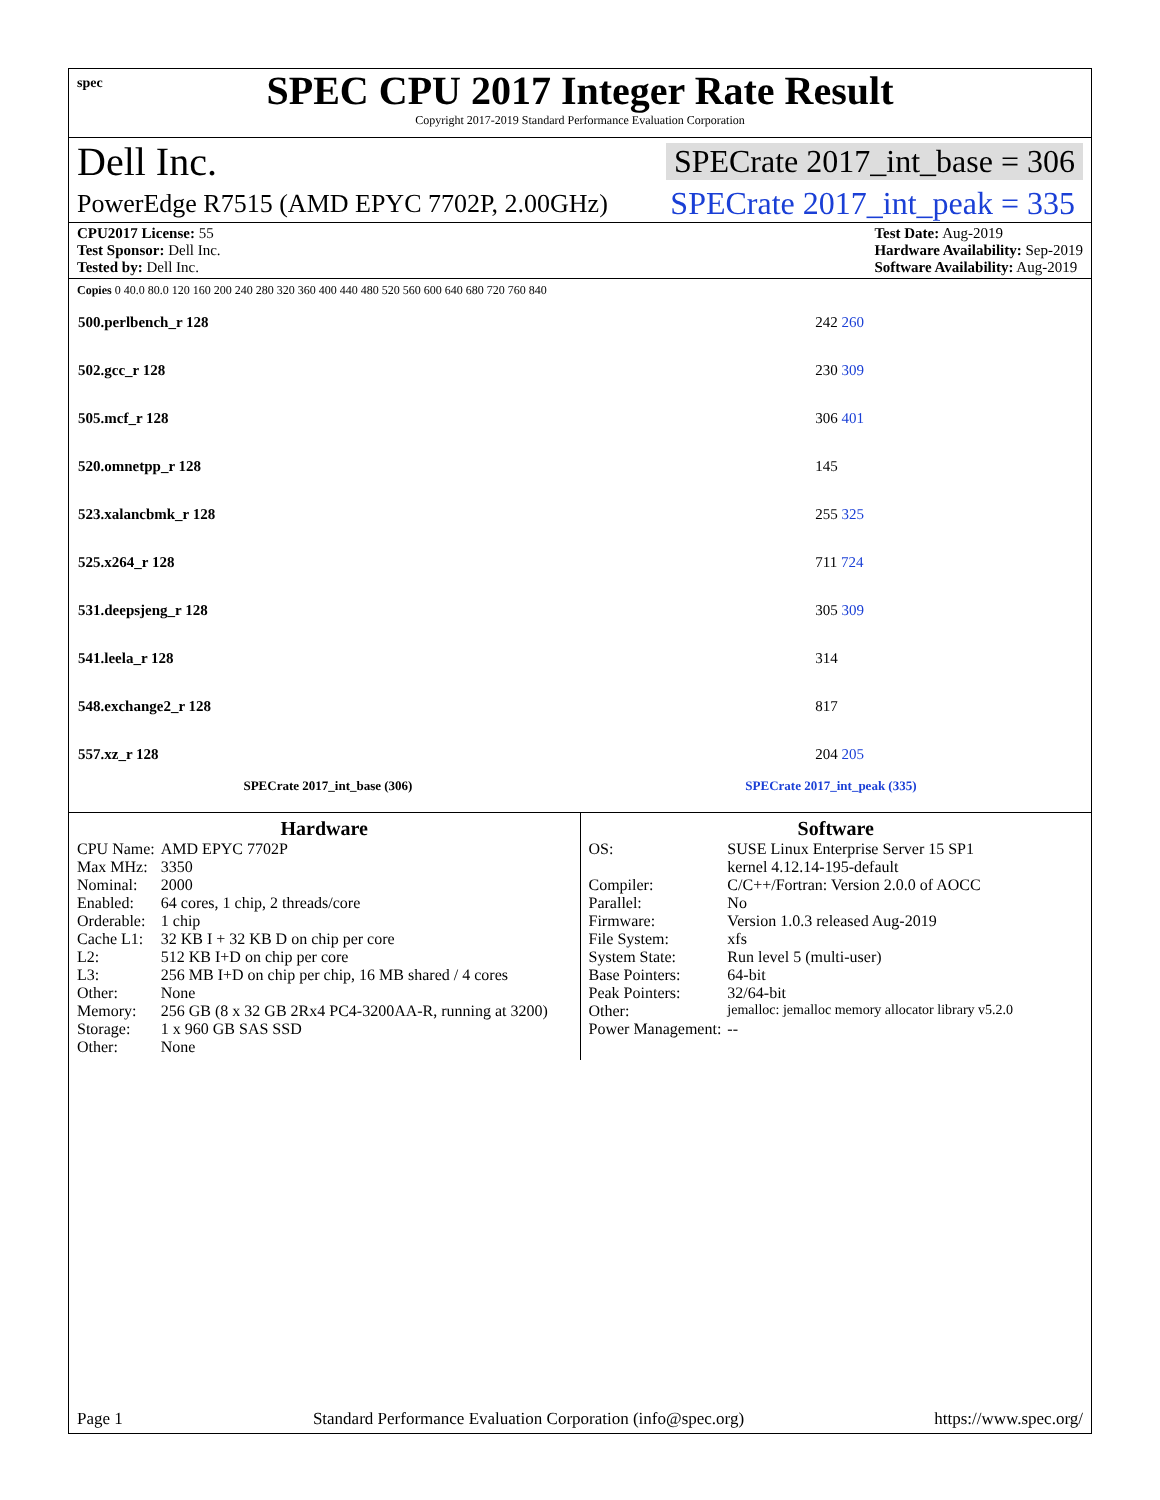spec
SPEC CPU 2017 Integer Rate Result
Copyright 2017-2019 Standard Performance Evaluation Corporation
Dell Inc. SPECrate 2017_int_base = 306
PowerEdge R7515 (AMD EPYC 7702P, 2.00GHz) SPECrate 2017_int_peak = 335
CPU2017 License: 55
Test Sponsor: Dell Inc.
Tested by: Dell Inc.
Test Date: Aug-2019
Hardware Availability: Sep-2019
Software Availability: Aug-2019
Copies 0 40.0 80.0 120 160 200 240 280 320 360 400 440 480 520 560 600 640 680 720 760 840
| 500.perlbench_r 128 | 242 260 |
| 502.gcc_r 128 | 230 309 |
| 505.mcf_r 128 | 306 401 |
| 520.omnetpp_r 128 | 145 |
| 523.xalancbmk_r 128 | 255 325 |
| 525.x264_r 128 | 711 724 |
| 531.deepsjeng_r 128 | 305 309 |
| 541.leela_r 128 | 314 |
| 548.exchange2_r 128 | 817 |
| 557.xz_r 128 | 204 205 |
SPECrate 2017_int_base (306) SPECrate 2017_int_peak (335)
Hardware
| CPU Name: | AMD EPYC 7702P |
| Max MHz: | 3350 |
| Nominal: | 2000 |
| Enabled: | 64 cores, 1 chip, 2 threads/core |
| Orderable: | 1 chip |
| Cache L1: | 32 KB I + 32 KB D on chip per core |
| L2: | 512 KB I+D on chip per core |
| L3: | 256 MB I+D on chip per chip, 16 MB shared / 4 cores |
| Other: | None |
| Memory: | 256 GB (8 x 32 GB 2Rx4 PC4-3200AA-R, running at 3200) |
| Storage: | 1 x 960 GB SAS SSD |
| Other: | None |
Software
| OS: | SUSE Linux Enterprise Server 15 SP1 kernel 4.12.14-195-default |
| Compiler: | C/C++/Fortran: Version 2.0.0 of AOCC |
| Parallel: | No |
| Firmware: | Version 1.0.3 released Aug-2019 |
| File System: | xfs |
| System State: | Run level 5 (multi-user) |
| Base Pointers: | 64-bit |
| Peak Pointers: | 32/64-bit |
| Other: | jemalloc: jemalloc memory allocator library v5.2.0 |
| Power Management: | -- |
Page 1 Standard Performance Evaluation Corporation (info@spec.org) https://www.spec.org/